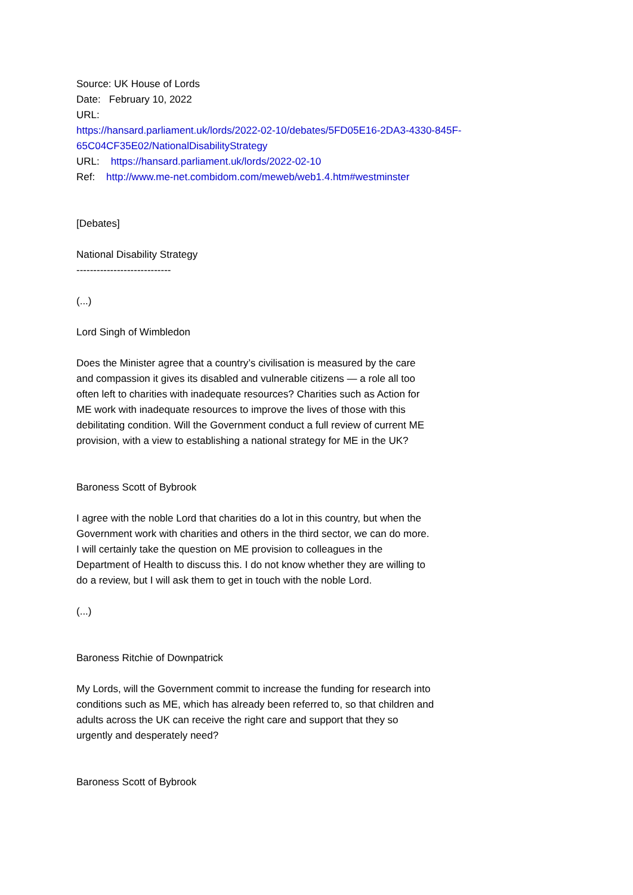Source: UK House of Lords
Date: February 10, 2022
URL:
https://hansard.parliament.uk/lords/2022-02-10/debates/5FD05E16-2DA3-4330-845F-65C04CF35E02/NationalDisabilityStrategy
URL: https://hansard.parliament.uk/lords/2022-02-10
Ref: http://www.me-net.combidom.com/meweb/web1.4.htm#westminster
[Debates]
National Disability Strategy
----------------------------
(...)
Lord Singh of Wimbledon
Does the Minister agree that a country’s civilisation is measured by the care and compassion it gives its disabled and vulnerable citizens — a role all too often left to charities with inadequate resources? Charities such as Action for ME work with inadequate resources to improve the lives of those with this debilitating condition. Will the Government conduct a full review of current ME provision, with a view to establishing a national strategy for ME in the UK?
Baroness Scott of Bybrook
I agree with the noble Lord that charities do a lot in this country, but when the Government work with charities and others in the third sector, we can do more. I will certainly take the question on ME provision to colleagues in the Department of Health to discuss this. I do not know whether they are willing to do a review, but I will ask them to get in touch with the noble Lord.
(...)
Baroness Ritchie of Downpatrick
My Lords, will the Government commit to increase the funding for research into conditions such as ME, which has already been referred to, so that children and adults across the UK can receive the right care and support that they so urgently and desperately need?
Baroness Scott of Bybrook